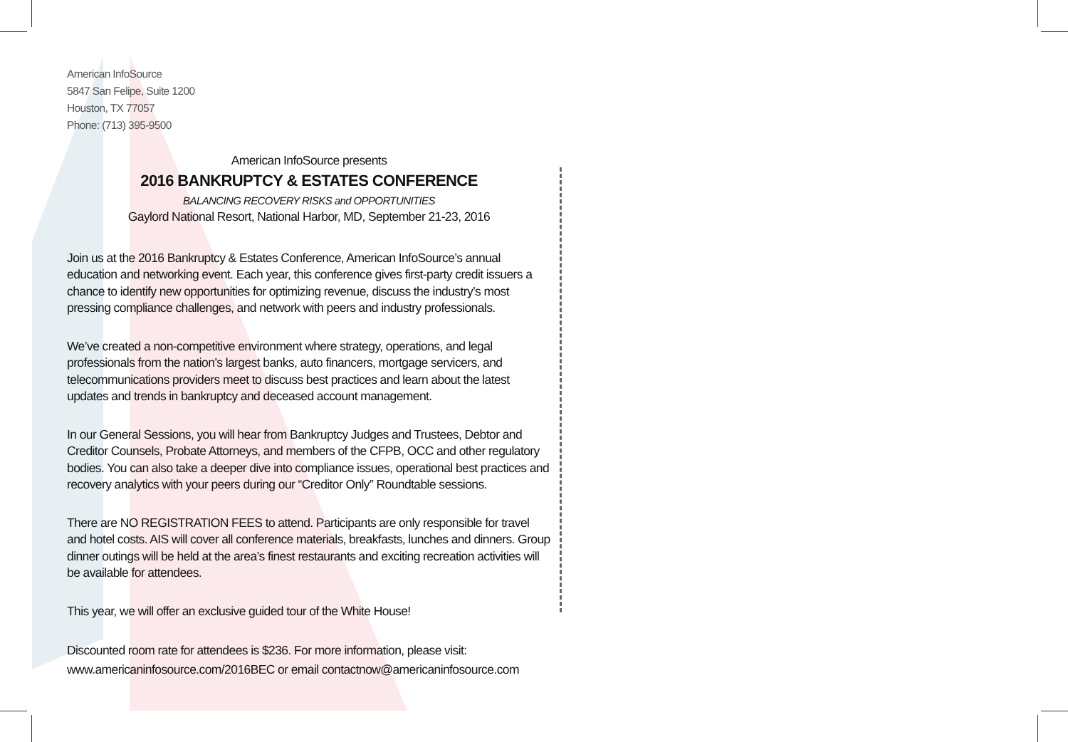American InfoSource
5847 San Felipe, Suite 1200
Houston, TX 77057
Phone: (713) 395-9500
American InfoSource presents
2016 BANKRUPTCY & ESTATES CONFERENCE
BALANCING RECOVERY RISKS and OPPORTUNITIES
Gaylord National Resort, National Harbor, MD, September 21-23, 2016
Join us at the 2016 Bankruptcy & Estates Conference, American InfoSource’s annual education and networking event. Each year, this conference gives first-party credit issuers a chance to identify new opportunities for optimizing revenue, discuss the industry’s most pressing compliance challenges, and network with peers and industry professionals.
We’ve created a non-competitive environment where strategy, operations, and legal professionals from the nation’s largest banks, auto financers, mortgage servicers, and telecommunications providers meet to discuss best practices and learn about the latest updates and trends in bankruptcy and deceased account management.
In our General Sessions, you will hear from Bankruptcy Judges and Trustees, Debtor and Creditor Counsels, Probate Attorneys, and members of the CFPB, OCC and other regulatory bodies. You can also take a deeper dive into compliance issues, operational best practices and recovery analytics with your peers during our “Creditor Only” Roundtable sessions.
There are NO REGISTRATION FEES to attend. Participants are only responsible for travel and hotel costs. AIS will cover all conference materials, breakfasts, lunches and dinners. Group dinner outings will be held at the area’s finest restaurants and exciting recreation activities will be available for attendees.
This year, we will offer an exclusive guided tour of the White House!
Discounted room rate for attendees is $236. For more information, please visit:
www.americaninfosource.com/2016BEC or email contactnow@americaninfosource.com